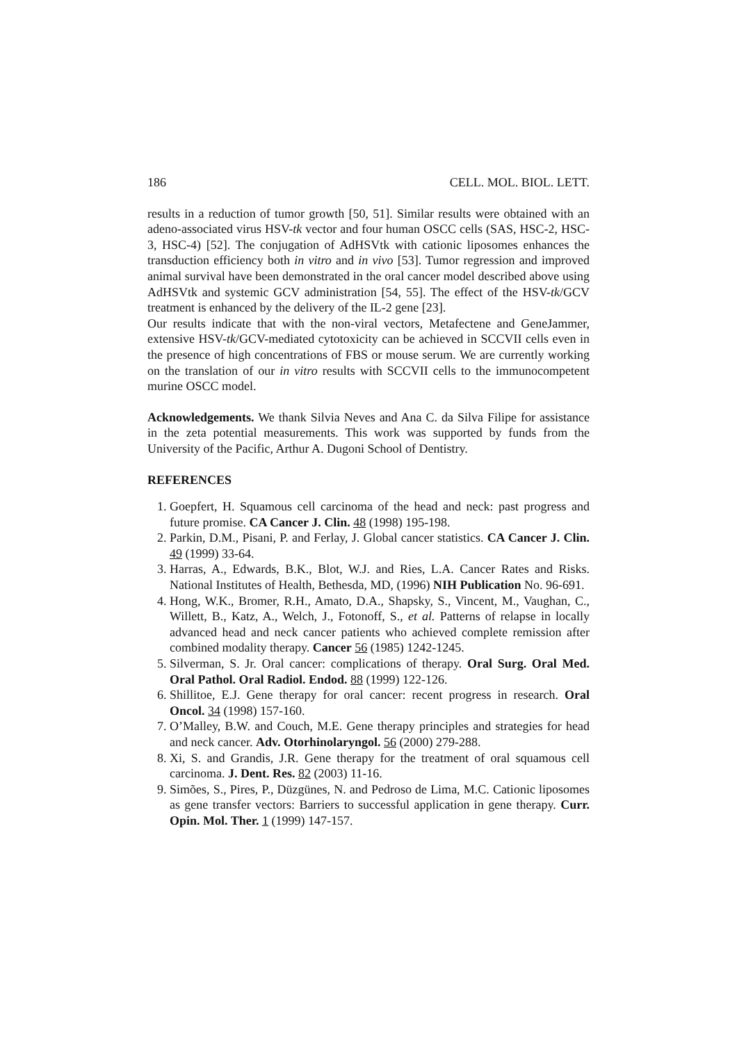186 CELL. MOL. BIOL. LETT.
results in a reduction of tumor growth [50, 51]. Similar results were obtained with an adeno-associated virus HSV-tk vector and four human OSCC cells (SAS, HSC-2, HSC-3, HSC-4) [52]. The conjugation of AdHSVtk with cationic liposomes enhances the transduction efficiency both in vitro and in vivo [53]. Tumor regression and improved animal survival have been demonstrated in the oral cancer model described above using AdHSVtk and systemic GCV administration [54, 55]. The effect of the HSV-tk/GCV treatment is enhanced by the delivery of the IL-2 gene [23].
Our results indicate that with the non-viral vectors, Metafectene and GeneJammer, extensive HSV-tk/GCV-mediated cytotoxicity can be achieved in SCCVII cells even in the presence of high concentrations of FBS or mouse serum. We are currently working on the translation of our in vitro results with SCCVII cells to the immunocompetent murine OSCC model.
Acknowledgements. We thank Silvia Neves and Ana C. da Silva Filipe for assistance in the zeta potential measurements. This work was supported by funds from the University of the Pacific, Arthur A. Dugoni School of Dentistry.
REFERENCES
1. Goepfert, H. Squamous cell carcinoma of the head and neck: past progress and future promise. CA Cancer J. Clin. 48 (1998) 195-198.
2. Parkin, D.M., Pisani, P. and Ferlay, J. Global cancer statistics. CA Cancer J. Clin. 49 (1999) 33-64.
3. Harras, A., Edwards, B.K., Blot, W.J. and Ries, L.A. Cancer Rates and Risks. National Institutes of Health, Bethesda, MD, (1996) NIH Publication No. 96-691.
4. Hong, W.K., Bromer, R.H., Amato, D.A., Shapsky, S., Vincent, M., Vaughan, C., Willett, B., Katz, A., Welch, J., Fotonoff, S., et al. Patterns of relapse in locally advanced head and neck cancer patients who achieved complete remission after combined modality therapy. Cancer 56 (1985) 1242-1245.
5. Silverman, S. Jr. Oral cancer: complications of therapy. Oral Surg. Oral Med. Oral Pathol. Oral Radiol. Endod. 88 (1999) 122-126.
6. Shillitoe, E.J. Gene therapy for oral cancer: recent progress in research. Oral Oncol. 34 (1998) 157-160.
7. O’Malley, B.W. and Couch, M.E. Gene therapy principles and strategies for head and neck cancer. Adv. Otorhinolaryngol. 56 (2000) 279-288.
8. Xi, S. and Grandis, J.R. Gene therapy for the treatment of oral squamous cell carcinoma. J. Dent. Res. 82 (2003) 11-16.
9. Simões, S., Pires, P., Düzgünes, N. and Pedroso de Lima, M.C. Cationic liposomes as gene transfer vectors: Barriers to successful application in gene therapy. Curr. Opin. Mol. Ther. 1 (1999) 147-157.